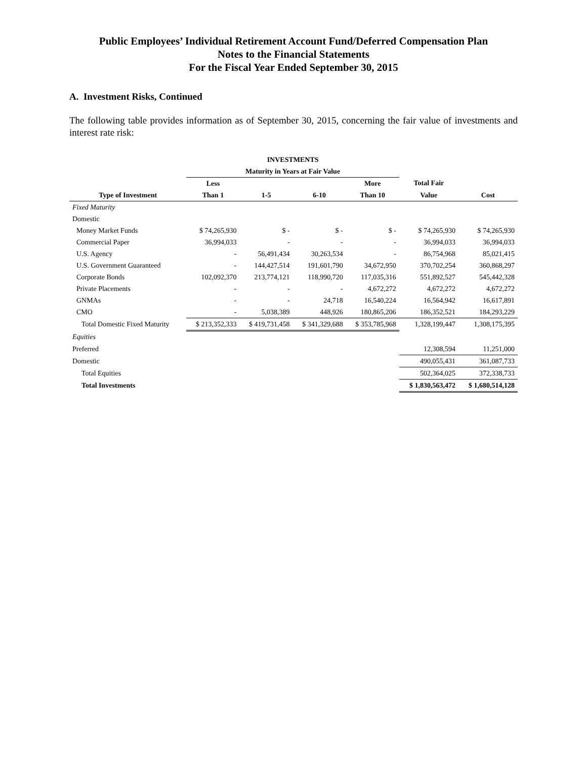Public Employees’ Individual Retirement Account Fund/Deferred Compensation Plan
Notes to the Financial Statements
For the Fiscal Year Ended September 30, 2015
A. Investment Risks, Continued
The following table provides information as of September 30, 2015, concerning the fair value of investments and interest rate risk:
| | INVESTMENTS | | | | | |
| --- | --- | --- | --- | --- | --- | --- |
| | Maturity in Years at Fair Value | | | | | |
| | Less | | | More | Total Fair | |
| Type of Investment | Than 1 | 1-5 | 6-10 | Than 10 | Value | Cost |
| Fixed Maturity | | | | | | |
| Domestic | | | | | | |
| Money Market Funds | $ 74,265,930 | $ - | $ - | $ - | $ 74,265,930 | $ 74,265,930 |
| Commercial Paper | 36,994,033 | - | - | - | 36,994,033 | 36,994,033 |
| U.S. Agency | - | 56,491,434 | 30,263,534 | - | 86,754,968 | 85,021,415 |
| U.S. Government Guaranteed | - | 144,427,514 | 191,601,790 | 34,672,950 | 370,702,254 | 360,868,297 |
| Corporate Bonds | 102,092,370 | 213,774,121 | 118,990,720 | 117,035,316 | 551,892,527 | 545,442,328 |
| Private Placements | - | - | - | 4,672,272 | 4,672,272 | 4,672,272 |
| GNMAs | - | - | 24,718 | 16,540,224 | 16,564,942 | 16,617,891 |
| CMO | - | 5,038,389 | 448,926 | 180,865,206 | 186,352,521 | 184,293,229 |
| Total Domestic Fixed Maturity | $ 213,352,333 | $ 419,731,458 | $ 341,329,688 | $ 353,785,968 | 1,328,199,447 | 1,308,175,395 |
| Equities | | | | | | |
| Preferred | | | | | 12,308,594 | 11,251,000 |
| Domestic | | | | | 490,055,431 | 361,087,733 |
| Total Equities | | | | | 502,364,025 | 372,338,733 |
| Total Investments | | | | | $ 1,830,563,472 | $ 1,680,514,128 |